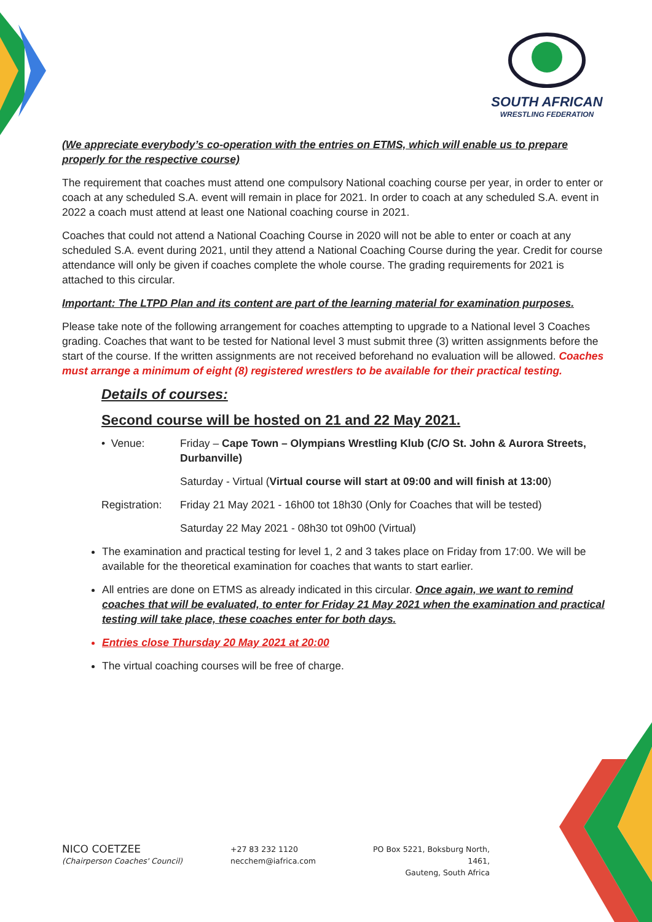SOUTH AFRICAN
WRESTLING FEDERATION
(We appreciate everybody’s co-operation with the entries on ETMS, which will enable us to prepare properly for the respective course)
The requirement that coaches must attend one compulsory National coaching course per year, in order to enter or coach at any scheduled S.A. event will remain in place for 2021. In order to coach at any scheduled S.A. event in 2022 a coach must attend at least one National coaching course in 2021.
Coaches that could not attend a National Coaching Course in 2020 will not be able to enter or coach at any scheduled S.A. event during 2021, until they attend a National Coaching Course during the year. Credit for course attendance will only be given if coaches complete the whole course. The grading requirements for 2021 is attached to this circular.
Important: The LTPD Plan and its content are part of the learning material for examination purposes.
Please take note of the following arrangement for coaches attempting to upgrade to a National level 3 Coaches grading. Coaches that want to be tested for National level 3 must submit three (3) written assignments before the start of the course. If the written assignments are not received beforehand no evaluation will be allowed. Coaches must arrange a minimum of eight (8) registered wrestlers to be available for their practical testing.
Details of courses:
Second course will be hosted on 21 and 22 May 2021.
• Venue: Friday – Cape Town – Olympians Wrestling Klub (C/O St. John & Aurora Streets, Durbanville)
Saturday - Virtual (Virtual course will start at 09:00 and will finish at 13:00)
Registration:
Friday 21 May 2021 - 16h00 tot 18h30 (Only for Coaches that will be tested)
Saturday 22 May 2021 - 08h30 tot 09h00 (Virtual)
The examination and practical testing for level 1, 2 and 3 takes place on Friday from 17:00. We will be available for the theoretical examination for coaches that wants to start earlier.
All entries are done on ETMS as already indicated in this circular. Once again, we want to remind coaches that will be evaluated, to enter for Friday 21 May 2021 when the examination and practical testing will take place, these coaches enter for both days.
Entries close Thursday 20 May 2021 at 20:00
The virtual coaching courses will be free of charge.
NICO COETZEE
(Chairperson Coaches' Council)
+27 83 232 1120
necchem@iafrica.com
PO Box 5221, Boksburg North, 1461,
Gauteng, South Africa